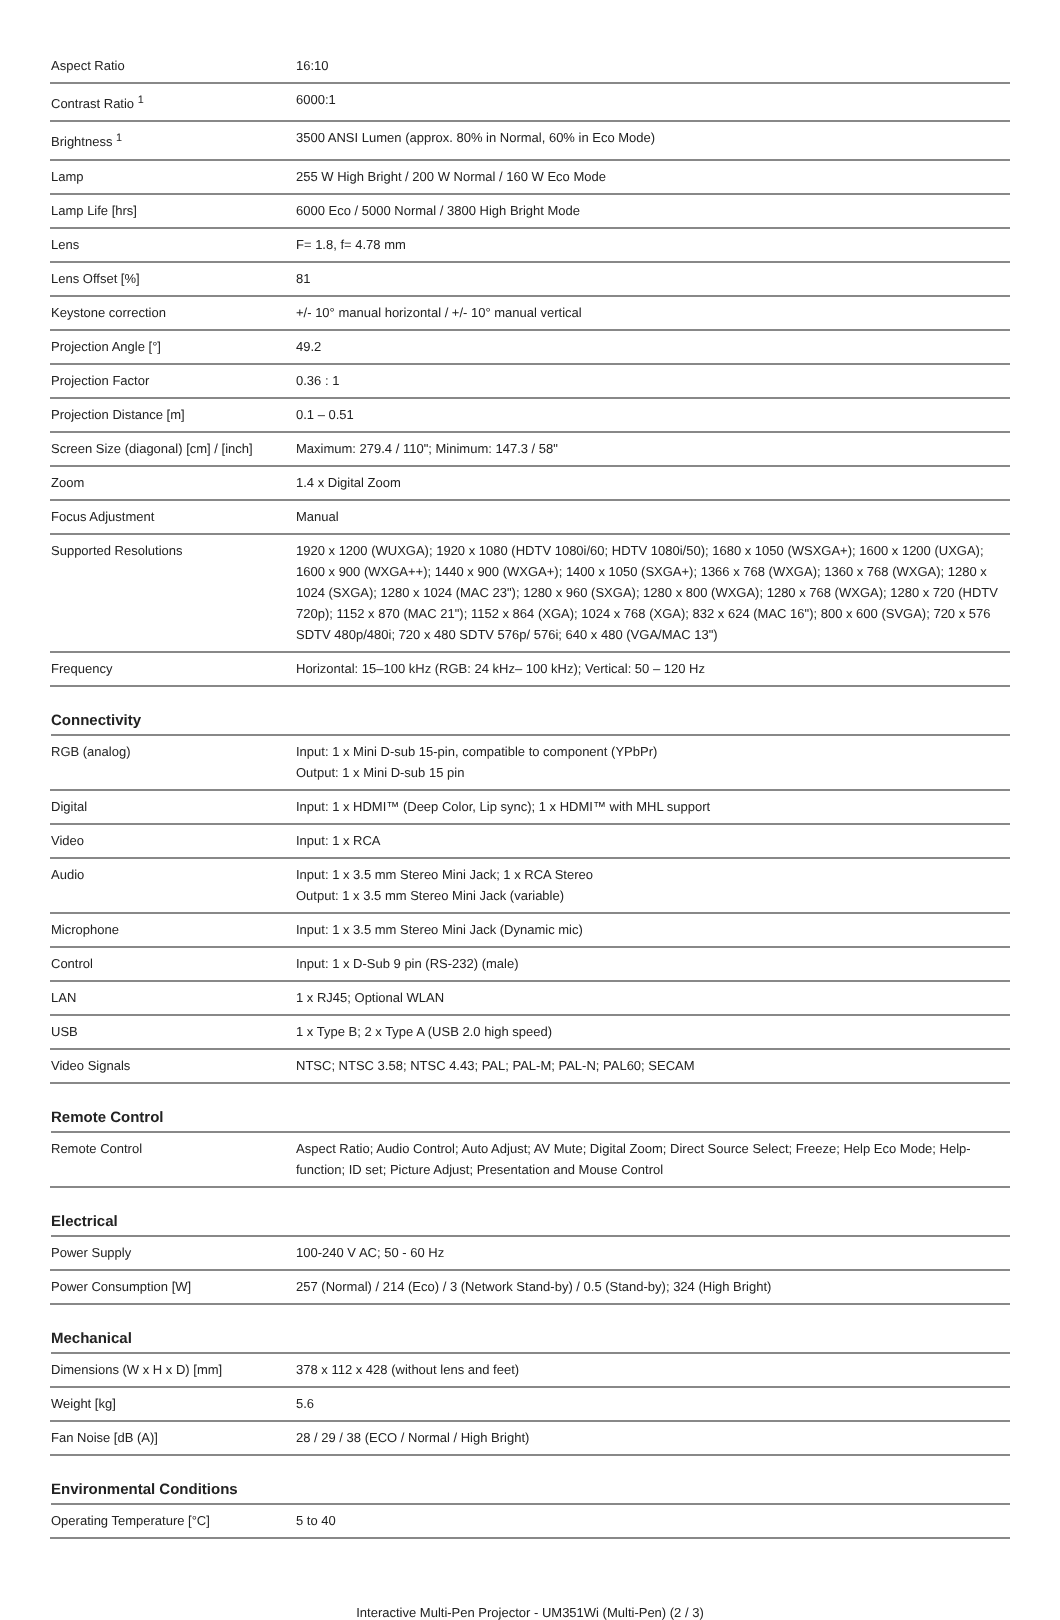| Aspect Ratio | 16:10 |
| Contrast Ratio <sup>1</sup> | 6000:1 |
| Brightness <sup>1</sup> | 3500 ANSI Lumen (approx. 80% in Normal, 60% in Eco Mode) |
| Lamp | 255 W High Bright / 200 W Normal / 160 W Eco Mode |
| Lamp Life [hrs] | 6000 Eco / 5000 Normal / 3800 High Bright Mode |
| Lens | F= 1.8, f= 4.78 mm |
| Lens Offset [%] | 81 |
| Keystone correction | +/- 10° manual horizontal / +/- 10° manual vertical |
| Projection Angle [°] | 49.2 |
| Projection Factor | 0.36 : 1 |
| Projection Distance [m] | 0.1 – 0.51 |
| Screen Size (diagonal) [cm] / [inch] | Maximum: 279.4 / 110"; Minimum: 147.3 / 58" |
| Zoom | 1.4 x Digital Zoom |
| Focus Adjustment | Manual |
| Supported Resolutions | 1920 x 1200 (WUXGA); 1920 x 1080 (HDTV 1080i/60; HDTV 1080i/50); 1680 x 1050 (WSXGA+); 1600 x 1200 (UXGA); 1600 x 900 (WXGA++); 1440 x 900 (WXGA+); 1400 x 1050 (SXGA+); 1366 x 768 (WXGA); 1360 x 768 (WXGA); 1280 x 1024 (SXGA); 1280 x 1024 (MAC 23"); 1280 x 960 (SXGA); 1280 x 800 (WXGA); 1280 x 768 (WXGA); 1280 x 720 (HDTV 720p); 1152 x 870 (MAC 21"); 1152 x 864 (XGA); 1024 x 768 (XGA); 832 x 624 (MAC 16"); 800 x 600 (SVGA); 720 x 576 SDTV 480p/480i; 720 x 480 SDTV 576p/ 576i; 640 x 480 (VGA/MAC 13") |
| Frequency | Horizontal: 15–100 kHz (RGB: 24 kHz– 100 kHz); Vertical: 50 – 120 Hz |
Connectivity
| RGB (analog) | Input: 1 x Mini D-sub 15-pin, compatible to component (YPbPr) Output: 1 x Mini D-sub 15 pin |
| Digital | Input: 1 x HDMI™ (Deep Color, Lip sync); 1 x HDMI™ with MHL support |
| Video | Input: 1 x RCA |
| Audio | Input: 1 x 3.5 mm Stereo Mini Jack; 1 x RCA Stereo Output: 1 x 3.5 mm Stereo Mini Jack (variable) |
| Microphone | Input: 1 x 3.5 mm Stereo Mini Jack (Dynamic mic) |
| Control | Input: 1 x D-Sub 9 pin (RS-232) (male) |
| LAN | 1 x RJ45; Optional WLAN |
| USB | 1 x Type B; 2 x Type A (USB 2.0 high speed) |
| Video Signals | NTSC; NTSC 3.58; NTSC 4.43; PAL; PAL-M; PAL-N; PAL60; SECAM |
Remote Control
| Remote Control | Aspect Ratio; Audio Control; Auto Adjust; AV Mute; Digital Zoom; Direct Source Select; Freeze; Help Eco Mode; Help-function; ID set; Picture Adjust; Presentation and Mouse Control |
Electrical
| Power Supply | 100-240 V AC; 50 - 60 Hz |
| Power Consumption [W] | 257 (Normal) / 214 (Eco) / 3 (Network Stand-by) / 0.5 (Stand-by); 324 (High Bright) |
Mechanical
| Dimensions (W x H x D) [mm] | 378 x 112 x 428 (without lens and feet) |
| Weight [kg] | 5.6 |
| Fan Noise [dB (A)] | 28 / 29 / 38 (ECO / Normal / High Bright) |
Environmental Conditions
| Operating Temperature [°C] | 5 to 40 |
Interactive Multi-Pen Projector - UM351Wi (Multi-Pen) (2 / 3)